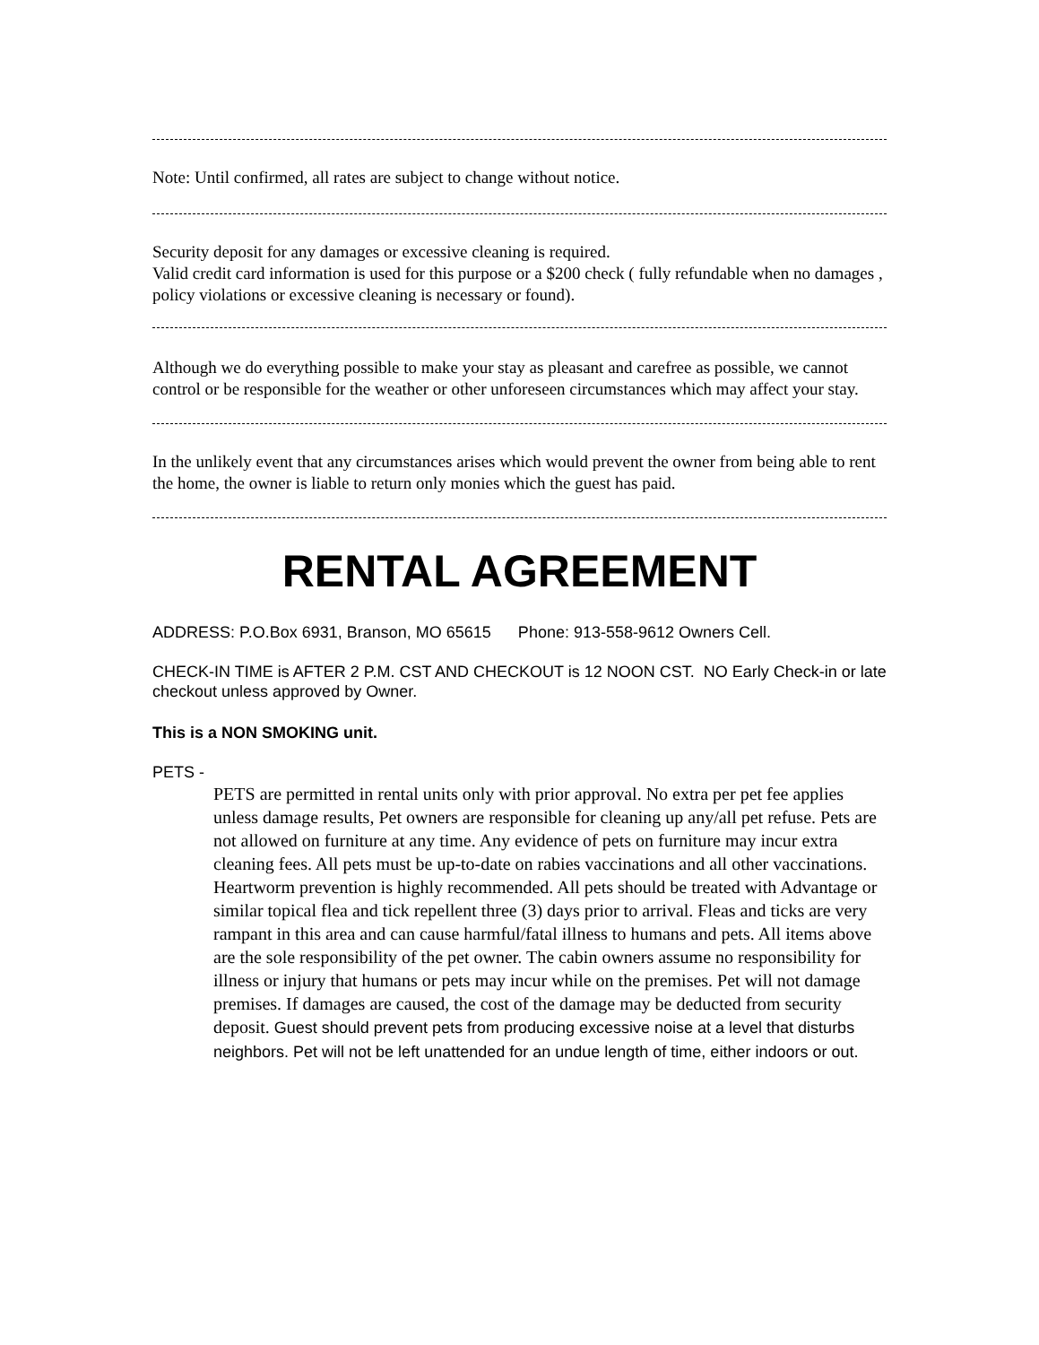Note: Until confirmed, all rates are subject to change without notice.
Security deposit for any damages or excessive cleaning is required.
Valid credit card information is used for this purpose or a $200 check ( fully refundable when no damages , policy violations or excessive cleaning is necessary or found).
Although we do everything possible to make your stay as pleasant and carefree as possible, we cannot control or be responsible for the weather or other unforeseen circumstances which may affect your stay.
In the unlikely event that any circumstances arises which would prevent the owner from being able to rent the home, the owner is liable to return only monies which the guest has paid.
RENTAL AGREEMENT
ADDRESS: P.O.Box 6931, Branson, MO 65615 Phone: 913-558-9612 Owners Cell.
CHECK-IN TIME is AFTER 2 P.M. CST AND CHECKOUT is 12 NOON CST. NO Early Check-in or late checkout unless approved by Owner.
This is a NON SMOKING unit.
PETS -
PETS are permitted in rental units only with prior approval. No extra per pet fee applies unless damage results, Pet owners are responsible for cleaning up any/all pet refuse. Pets are not allowed on furniture at any time. Any evidence of pets on furniture may incur extra cleaning fees. All pets must be up-to-date on rabies vaccinations and all other vaccinations. Heartworm prevention is highly recommended. All pets should be treated with Advantage or similar topical flea and tick repellent three (3) days prior to arrival. Fleas and ticks are very rampant in this area and can cause harmful/fatal illness to humans and pets. All items above are the sole responsibility of the pet owner. The cabin owners assume no responsibility for illness or injury that humans or pets may incur while on the premises. Pet will not damage premises. If damages are caused, the cost of the damage may be deducted from security deposit. Guest should prevent pets from producing excessive noise at a level that disturbs neighbors. Pet will not be left unattended for an undue length of time, either indoors or out.